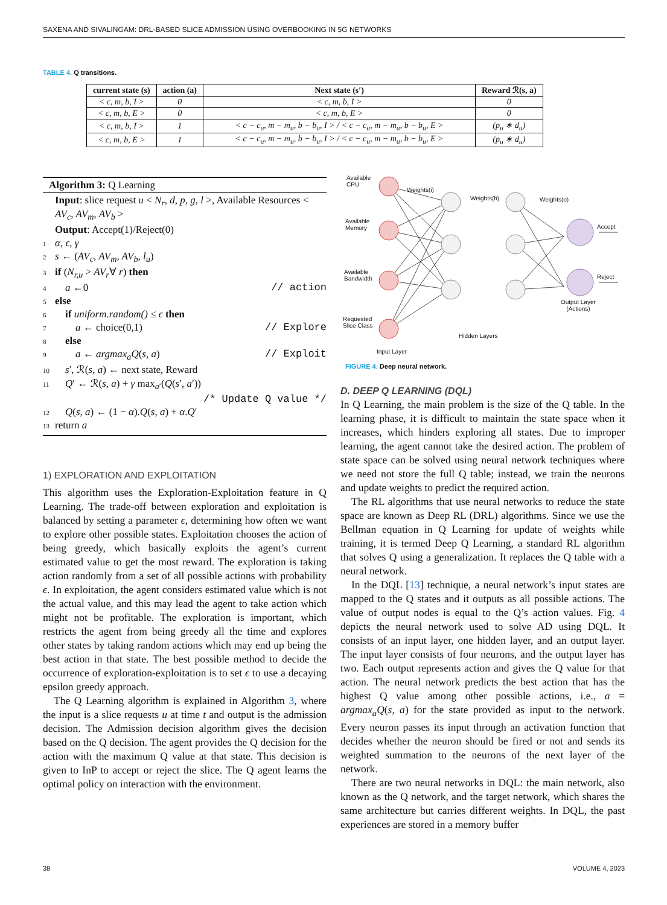SAXENA AND SIVALINGAM: DRL-BASED SLICE ADMISSION USING OVERBOOKING IN 5G NETWORKS
TABLE 4. Q transitions.
| current state (s) | action (a) | Next state (s′) | Reward ℛ(s, a) |
| --- | --- | --- | --- |
| < c, m, b, I > | 0 | < c, m, b, I > | 0 |
| < c, m, b, E > | 0 | < c, m, b, E > | 0 |
| < c, m, b, I > | 1 | < c − c<sub>u</sub>, m − m<sub>u</sub>, b − b<sub>u</sub>, I > / < c − c<sub>u</sub>, m − m<sub>u</sub>, b − b<sub>u</sub>, E > | (p<sub>u</sub> ∗ d<sub>u</sub>) |
| < c, m, b, E > | 1 | < c − c<sub>u</sub>, m − m<sub>u</sub>, b − b<sub>u</sub>, I > / < c − c<sub>u</sub>, m − m<sub>u</sub>, b − b<sub>u</sub>, E > | (p<sub>u</sub> ∗ d<sub>u</sub>) |
Algorithm 3: Q Learning
Input: slice request u < N<sub>r</sub>, d, p, g, l >, Available Resources < AV<sub>c</sub>, AV<sub>m</sub>, AV<sub>b</sub> >
Output: Accept(1)/Reject(0)
1 α, ϵ, γ
2 s ← (AV<sub>c</sub>, AV<sub>m</sub>, AV<sub>b</sub>, l<sub>u</sub>)
3 if (N<sub>r,u</sub> > AV<sub>r</sub>∀ r) then
4 a ←0 // action
5 else
6 if uniform.random() ≤ ϵ then
7 a ← choice(0,1) // Explore
8 else
9 a ← argmax<sub>a</sub>Q(s, a) // Exploit
10 s′, ℛ(s, a) ← next state, Reward
11 Q′ ← ℛ(s, a) + γ max<sub>a′</sub>(Q(s′, a′))
/* Update Q value */
12 Q(s, a) ← (1 − α).Q(s, a) + α.Q′
13 return a
1) EXPLORATION AND EXPLOITATION
This algorithm uses the Exploration-Exploitation feature in Q Learning. The trade-off between exploration and exploitation is balanced by setting a parameter ϵ, determining how often we want to explore other possible states. Exploitation chooses the action of being greedy, which basically exploits the agent’s current estimated value to get the most reward. The exploration is taking action randomly from a set of all possible actions with probability ϵ. In exploitation, the agent considers estimated value which is not the actual value, and this may lead the agent to take action which might not be profitable. The exploration is important, which restricts the agent from being greedy all the time and explores other states by taking random actions which may end up being the best action in that state. The best possible method to decide the occurrence of exploration-exploitation is to set ϵ to use a decaying epsilon greedy approach.
The Q Learning algorithm is explained in Algorithm 3, where the input is a slice requests u at time t and output is the admission decision. The Admission decision algorithm gives the decision based on the Q decision. The agent provides the Q decision for the action with the maximum Q value at that state. This decision is given to InP to accept or reject the slice. The Q agent learns the optimal policy on interaction with the environment.
Available
CPU
Available
Memory
Available
Bandwidth
Requested
Slice Class
Weights(i)
Weights(h) Weights(o)
Accept
Reject
Output Layer
(Actions)
Hidden Layers
Input Layer
FIGURE 4. Deep neural network.
D. DEEP Q LEARNING (DQL)
In Q Learning, the main problem is the size of the Q table. In the learning phase, it is difficult to maintain the state space when it increases, which hinders exploring all states. Due to improper learning, the agent cannot take the desired action. The problem of state space can be solved using neural network techniques where we need not store the full Q table; instead, we train the neurons and update weights to predict the required action.
The RL algorithms that use neural networks to reduce the state space are known as Deep RL (DRL) algorithms. Since we use the Bellman equation in Q Learning for update of weights while training, it is termed Deep Q Learning, a standard RL algorithm that solves Q using a generalization. It replaces the Q table with a neural network.
In the DQL [13] technique, a neural network’s input states are mapped to the Q states and it outputs as all possible actions. The value of output nodes is equal to the Q’s action values. Fig. 4 depicts the neural network used to solve AD using DQL. It consists of an input layer, one hidden layer, and an output layer. The input layer consists of four neurons, and the output layer has two. Each output represents action and gives the Q value for that action. The neural network predicts the best action that has the highest Q value among other possible actions, i.e., a = argmax<sub>a</sub>Q(s, a) for the state provided as input to the network. Every neuron passes its input through an activation function that decides whether the neuron should be fired or not and sends its weighted summation to the neurons of the next layer of the network.
There are two neural networks in DQL: the main network, also known as the Q network, and the target network, which shares the same architecture but carries different weights. In DQL, the past experiences are stored in a memory buffer
38 VOLUME 4, 2023